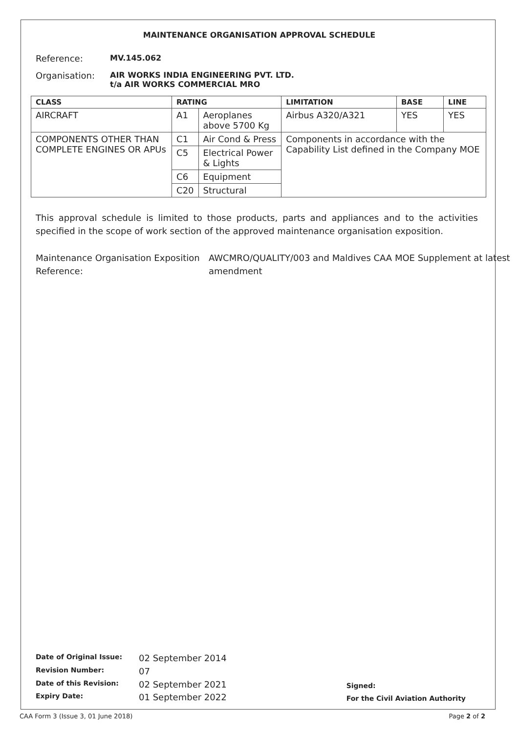MAINTENANCE ORGANISATION APPROVAL SCHEDULE
Reference: MV.145.062
Organisation: AIR WORKS INDIA ENGINEERING PVT. LTD.
t/a AIR WORKS COMMERCIAL MRO
| CLASS | RATING | | LIMITATION | BASE | LINE |
| --- | --- | --- | --- | --- | --- |
| AIRCRAFT | A1 | Aeroplanes above 5700 Kg | Airbus A320/A321 | YES | YES |
| COMPONENTS OTHER THAN COMPLETE ENGINES OR APUs | C1 | Air Cond & Press | Components in accordance with the Capability List defined in the Company MOE | | |
| | C5 | Electrical Power & Lights | | | |
| | C6 | Equipment | | | |
| | C20 | Structural | | | |
This approval schedule is limited to those products, parts and appliances and to the activities specified in the scope of work section of the approved maintenance organisation exposition.
Maintenance Organisation Exposition Reference:
AWCMRO/QUALITY/003 and Maldives CAA MOE Supplement at latest amendment
| Date of Original Issue: | 02 September 2014 |
| Revision Number: | 07 |
| Date of this Revision: | 02 September 2021 |
| Expiry Date: | 01 September 2022 |
Signed:
For the Civil Aviation Authority
CAA Form 3 (Issue 3, 01 June 2018)
Page 2 of 2